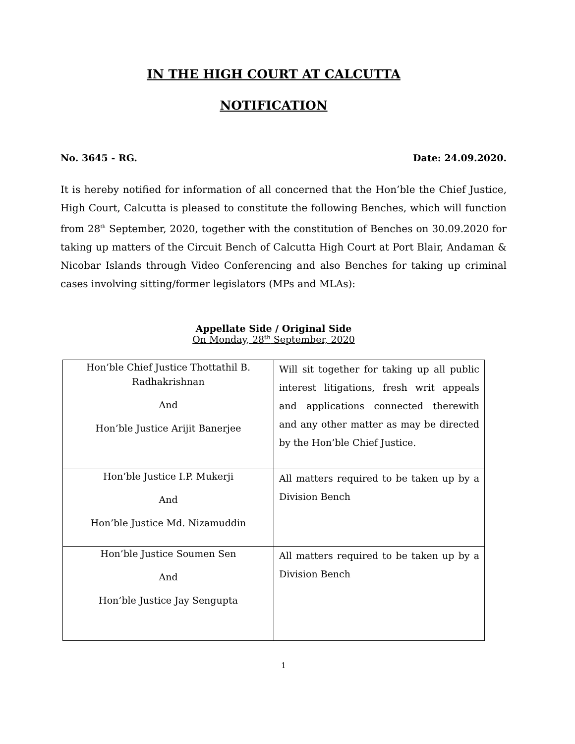IN THE HIGH COURT AT CALCUTTA
NOTIFICATION
No. 3645 - RG. Date: 24.09.2020.
It is hereby notified for information of all concerned that the Hon’ble the Chief Justice, High Court, Calcutta is pleased to constitute the following Benches, which will function from 28<sup>th</sup> September, 2020, together with the constitution of Benches on 30.09.2020 for taking up matters of the Circuit Bench of Calcutta High Court at Port Blair, Andaman & Nicobar Islands through Video Conferencing and also Benches for taking up criminal cases involving sitting/former legislators (MPs and MLAs):
Appellate Side / Original Side
On Monday, 28<sup>th</sup> September, 2020
| Hon’ble Chief Justice Thottathil B. Radhakrishnan And Hon’ble Justice Arijit Banerjee | Will sit together for taking up all public interest litigations, fresh writ appeals and applications connected therewith and any other matter as may be directed by the Hon’ble Chief Justice. |
| Hon’ble Justice I.P. Mukerji And Hon’ble Justice Md. Nizamuddin | All matters required to be taken up by a Division Bench |
| Hon’ble Justice Soumen Sen And Hon’ble Justice Jay Sengupta | All matters required to be taken up by a Division Bench |
1